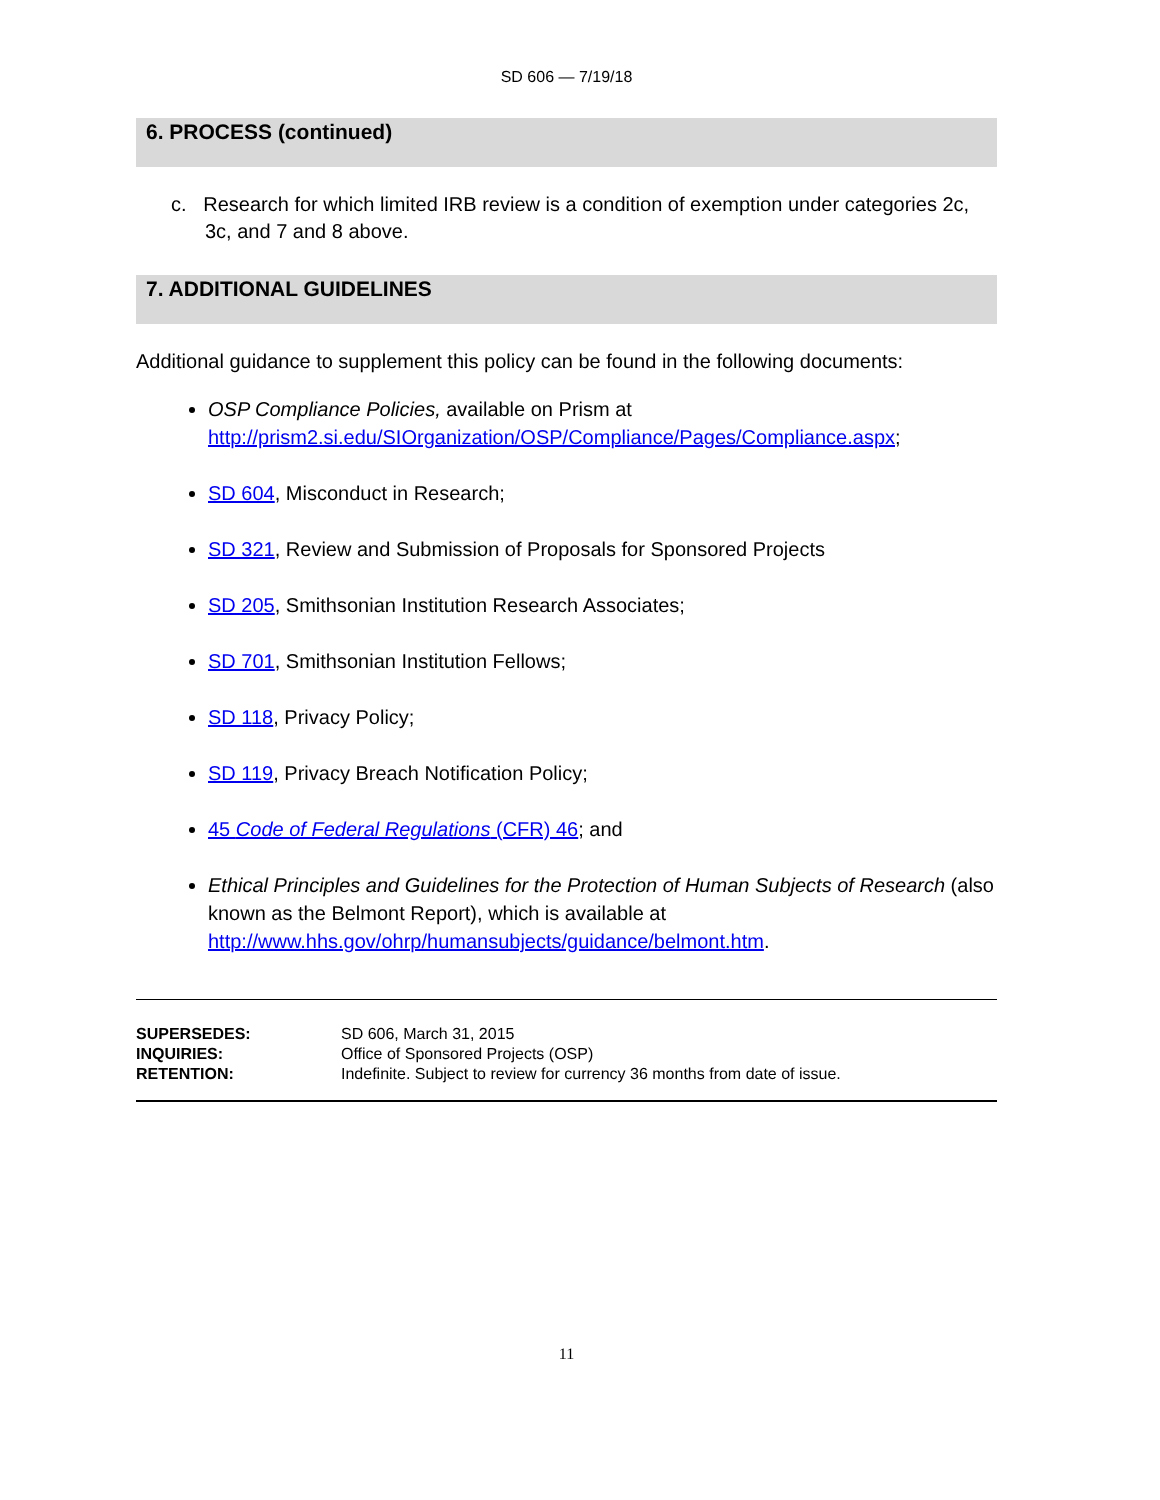SD 606 — 7/19/18
6. PROCESS (continued)
c. Research for which limited IRB review is a condition of exemption under categories 2c, 3c, and 7 and 8 above.
7. ADDITIONAL GUIDELINES
Additional guidance to supplement this policy can be found in the following documents:
OSP Compliance Policies, available on Prism at http://prism2.si.edu/SIOrganization/OSP/Compliance/Pages/Compliance.aspx;
SD 604, Misconduct in Research;
SD 321, Review and Submission of Proposals for Sponsored Projects
SD 205, Smithsonian Institution Research Associates;
SD 701, Smithsonian Institution Fellows;
SD 118, Privacy Policy;
SD 119, Privacy Breach Notification Policy;
45 Code of Federal Regulations (CFR) 46; and
Ethical Principles and Guidelines for the Protection of Human Subjects of Research (also known as the Belmont Report), which is available at http://www.hhs.gov/ohrp/humansubjects/guidance/belmont.htm.
| SUPERSEDES: | SD 606, March 31, 2015 |
| INQUIRIES: | Office of Sponsored Projects (OSP) |
| RETENTION: | Indefinite. Subject to review for currency 36 months from date of issue. |
11